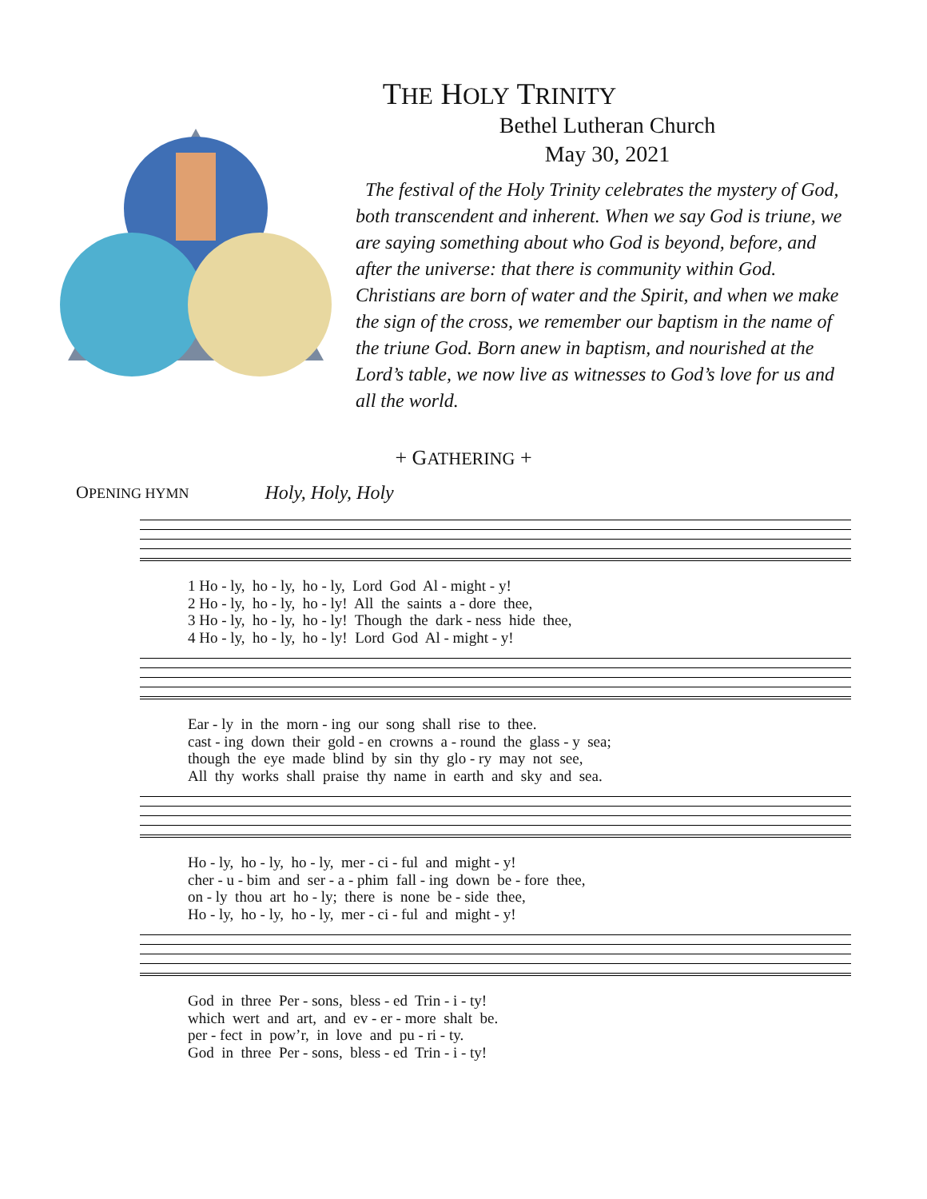THE HOLY TRINITY
Bethel Lutheran Church
May 30, 2021
The festival of the Holy Trinity celebrates the mystery of God, both transcendent and inherent. When we say God is triune, we are saying something about who God is beyond, before, and after the universe: that there is community within God. Christians are born of water and the Spirit, and when we make the sign of the cross, we remember our baptism in the name of the triune God. Born anew in baptism, and nourished at the Lord’s table, we now live as witnesses to God’s love for us and all the world.
+ GATHERING +
OPENING HYMN Holy, Holy, Holy
1 Ho - ly, ho - ly, ho - ly, Lord God Al - might - y! 2 Ho - ly, ho - ly, ho - ly! All the saints a - dore thee, 3 Ho - ly, ho - ly, ho - ly! Though the dark - ness hide thee, 4 Ho - ly, ho - ly, ho - ly! Lord God Al - might - y!
Ear - ly in the morn - ing our song shall rise to thee. cast - ing down their gold - en crowns a - round the glass - y sea; though the eye made blind by sin thy glo - ry may not see, All thy works shall praise thy name in earth and sky and sea.
Ho - ly, ho - ly, ho - ly, mer - ci - ful and might - y! cher - u - bim and ser - a - phim fall - ing down be - fore thee, on - ly thou art ho - ly; there is none be - side thee, Ho - ly, ho - ly, ho - ly, mer - ci - ful and might - y!
God in three Per - sons, bless - ed Trin - i - ty! which wert and art, and ev - er - more shalt be. per - fect in pow’r, in love and pu - ri - ty. God in three Per - sons, bless - ed Trin - i - ty!